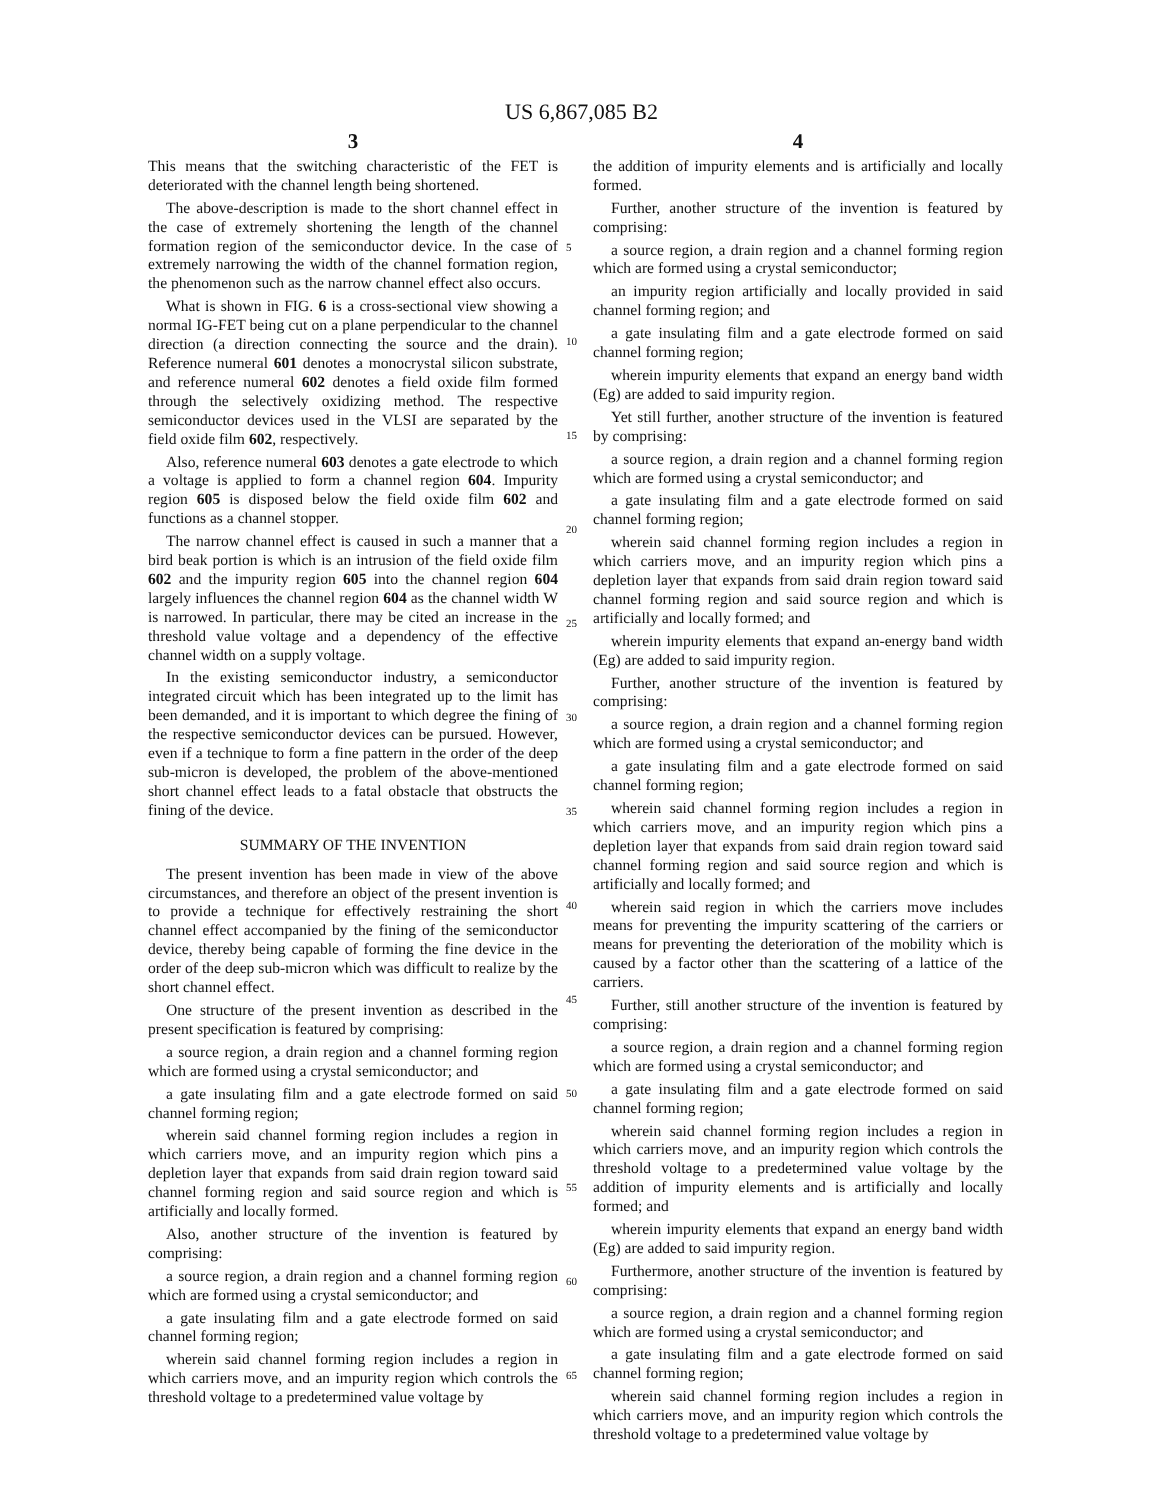US 6,867,085 B2
3
This means that the switching characteristic of the FET is deteriorated with the channel length being shortened.
The above-description is made to the short channel effect in the case of extremely shortening the length of the channel formation region of the semiconductor device. In the case of extremely narrowing the width of the channel formation region, the phenomenon such as the narrow channel effect also occurs.
What is shown in FIG. 6 is a cross-sectional view showing a normal IG-FET being cut on a plane perpendicular to the channel direction (a direction connecting the source and the drain). Reference numeral 601 denotes a monocrystal silicon substrate, and reference numeral 602 denotes a field oxide film formed through the selectively oxidizing method. The respective semiconductor devices used in the VLSI are separated by the field oxide film 602, respectively.
Also, reference numeral 603 denotes a gate electrode to which a voltage is applied to form a channel region 604. Impurity region 605 is disposed below the field oxide film 602 and functions as a channel stopper.
The narrow channel effect is caused in such a manner that a bird beak portion is which is an intrusion of the field oxide film 602 and the impurity region 605 into the channel region 604 largely influences the channel region 604 as the channel width W is narrowed. In particular, there may be cited an increase in the threshold value voltage and a dependency of the effective channel width on a supply voltage.
In the existing semiconductor industry, a semiconductor integrated circuit which has been integrated up to the limit has been demanded, and it is important to which degree the fining of the respective semiconductor devices can be pursued. However, even if a technique to form a fine pattern in the order of the deep sub-micron is developed, the problem of the above-mentioned short channel effect leads to a fatal obstacle that obstructs the fining of the device.
SUMMARY OF THE INVENTION
The present invention has been made in view of the above circumstances, and therefore an object of the present invention is to provide a technique for effectively restraining the short channel effect accompanied by the fining of the semiconductor device, thereby being capable of forming the fine device in the order of the deep sub-micron which was difficult to realize by the short channel effect.
One structure of the present invention as described in the present specification is featured by comprising:
a source region, a drain region and a channel forming region which are formed using a crystal semiconductor; and
a gate insulating film and a gate electrode formed on said channel forming region;
wherein said channel forming region includes a region in which carriers move, and an impurity region which pins a depletion layer that expands from said drain region toward said channel forming region and said source region and which is artificially and locally formed.
Also, another structure of the invention is featured by comprising:
a source region, a drain region and a channel forming region which are formed using a crystal semiconductor; and
a gate insulating film and a gate electrode formed on said channel forming region;
wherein said channel forming region includes a region in which carriers move, and an impurity region which controls the threshold voltage to a predetermined value voltage by
4
the addition of impurity elements and is artificially and locally formed.
Further, another structure of the invention is featured by comprising:
a source region, a drain region and a channel forming region which are formed using a crystal semiconductor;
an impurity region artificially and locally provided in said channel forming region; and
a gate insulating film and a gate electrode formed on said channel forming region;
wherein impurity elements that expand an energy band width (Eg) are added to said impurity region.
Yet still further, another structure of the invention is featured by comprising:
a source region, a drain region and a channel forming region which are formed using a crystal semiconductor; and
a gate insulating film and a gate electrode formed on said channel forming region;
wherein said channel forming region includes a region in which carriers move, and an impurity region which pins a depletion layer that expands from said drain region toward said channel forming region and said source region and which is artificially and locally formed; and
wherein impurity elements that expand an-energy band width (Eg) are added to said impurity region.
Further, another structure of the invention is featured by comprising:
a source region, a drain region and a channel forming region which are formed using a crystal semiconductor; and
a gate insulating film and a gate electrode formed on said channel forming region;
wherein said channel forming region includes a region in which carriers move, and an impurity region which pins a depletion layer that expands from said drain region toward said channel forming region and said source region and which is artificially and locally formed; and
wherein said region in which the carriers move includes means for preventing the impurity scattering of the carriers or means for preventing the deterioration of the mobility which is caused by a factor other than the scattering of a lattice of the carriers.
Further, still another structure of the invention is featured by comprising:
a source region, a drain region and a channel forming region which are formed using a crystal semiconductor; and
a gate insulating film and a gate electrode formed on said channel forming region;
wherein said channel forming region includes a region in which carriers move, and an impurity region which controls the threshold voltage to a predetermined value voltage by the addition of impurity elements and is artificially and locally formed; and
wherein impurity elements that expand an energy band width (Eg) are added to said impurity region.
Furthermore, another structure of the invention is featured by comprising:
a source region, a drain region and a channel forming region which are formed using a crystal semiconductor; and
a gate insulating film and a gate electrode formed on said channel forming region;
wherein said channel forming region includes a region in which carriers move, and an impurity region which controls the threshold voltage to a predetermined value voltage by
5
10
15
20
25
30
35
40
45
50
55
60
65